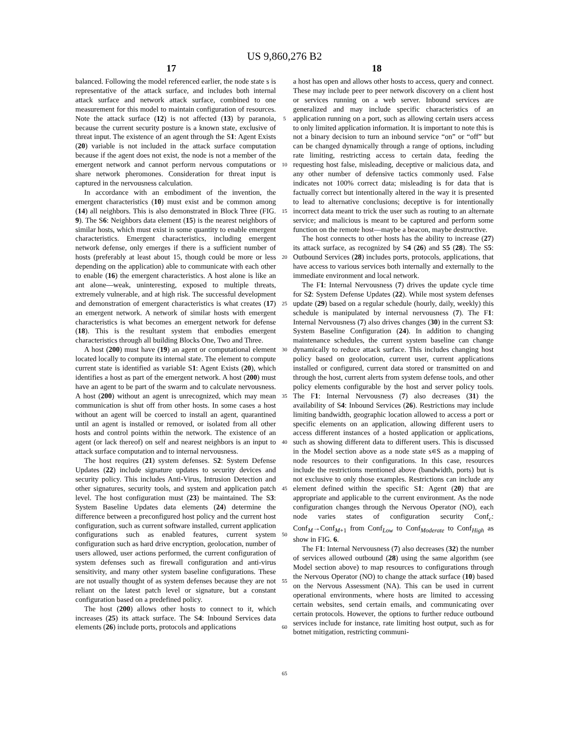US 9,860,276 B2
17 18
balanced. Following the model referenced earlier, the node state s is representative of the attack surface, and includes both internal attack surface and network attack surface, combined to one measurement for this model to maintain configuration of resources. Note the attack surface (12) is not affected (13) by paranoia, because the current security posture is a known state, exclusive of threat input. The existence of an agent through the S1: Agent Exists (20) variable is not included in the attack surface computation because if the agent does not exist, the node is not a member of the emergent network and cannot perform nervous computations or share network pheromones. Consideration for threat input is captured in the nervousness calculation.
In accordance with an embodiment of the invention, the emergent characteristics (10) must exist and be common among (14) all neighbors. This is also demonstrated in Block Three (FIG. 9). The S6: Neighbors data element (15) is the nearest neighbors of similar hosts, which must exist in some quantity to enable emergent characteristics. Emergent characteristics, including emergent network defense, only emerges if there is a sufficient number of hosts (preferably at least about 15, though could be more or less depending on the application) able to communicate with each other to enable (16) the emergent characteristics. A host alone is like an ant alone—weak, uninteresting, exposed to multiple threats, extremely vulnerable, and at high risk. The successful development and demonstration of emergent characteristics is what creates (17) an emergent network. A network of similar hosts with emergent characteristics is what becomes an emergent network for defense (18). This is the resultant system that embodies emergent characteristics through all building Blocks One, Two and Three.
A host (200) must have (19) an agent or computational element located locally to compute its internal state. The element to compute current state is identified as variable S1: Agent Exists (20), which identifies a host as part of the emergent network. A host (200) must have an agent to be part of the swarm and to calculate nervousness. A host (200) without an agent is unrecognized, which may mean communication is shut off from other hosts. In some cases a host without an agent will be coerced to install an agent, quarantined until an agent is installed or removed, or isolated from all other hosts and control points within the network. The existence of an agent (or lack thereof) on self and nearest neighbors is an input to attack surface computation and to internal nervousness.
The host requires (21) system defenses. S2: System Defense Updates (22) include signature updates to security devices and security policy. This includes Anti-Virus, Intrusion Detection and other signatures, security tools, and system and application patch level. The host configuration must (23) be maintained. The S3: System Baseline Updates data elements (24) determine the difference between a preconfigured host policy and the current host configuration, such as current software installed, current application configurations such as enabled features, current system configuration such as hard drive encryption, geolocation, number of users allowed, user actions performed, the current configuration of system defenses such as firewall configuration and anti-virus sensitivity, and many other system baseline configurations. These are not usually thought of as system defenses because they are not reliant on the latest patch level or signature, but a constant configuration based on a predefined policy.
The host (200) allows other hosts to connect to it, which increases (25) its attack surface. The S4: Inbound Services data elements (26) include ports, protocols and applications
5
10
15
20
25
30
35
40
45
50
55
60
65
a host has open and allows other hosts to access, query and connect. These may include peer to peer network discovery on a client host or services running on a web server. Inbound services are generalized and may include specific characteristics of an application running on a port, such as allowing certain users access to only limited application information. It is important to note this is not a binary decision to turn an inbound service “on” or “off” but can be changed dynamically through a range of options, including rate limiting, restricting access to certain data, feeding the requesting host false, misleading, deceptive or malicious data, and any other number of defensive tactics commonly used. False indicates not 100% correct data; misleading is for data that is factually correct but intentionally altered in the way it is presented to lead to alternative conclusions; deceptive is for intentionally incorrect data meant to trick the user such as routing to an alternate service; and malicious is meant to be captured and perform some function on the remote host—maybe a beacon, maybe destructive.
The host connects to other hosts has the ability to increase (27) its attack surface, as recognized by S4 (26) and S5 (28). The S5: Outbound Services (28) includes ports, protocols, applications, that have access to various services both internally and externally to the immediate environment and local network.
The F1: Internal Nervousness (7) drives the update cycle time for S2: System Defense Updates (22). While most system defenses update (29) based on a regular schedule (hourly, daily, weekly) this schedule is manipulated by internal nervousness (7). The F1: Internal Nervousness (7) also drives changes (30) in the current S3: System Baseline Configuration (24). In addition to changing maintenance schedules, the current system baseline can change dynamically to reduce attack surface. This includes changing host policy based on geolocation, current user, current applications installed or configured, current data stored or transmitted on and through the host, current alerts from system defense tools, and other policy elements configurable by the host and server policy tools. The F1: Internal Nervousness (7) also decreases (31) the availability of S4: Inbound Services (26). Restrictions may include limiting bandwidth, geographic location allowed to access a port or specific elements on an application, allowing different users to access different instances of a hosted application or applications, such as showing different data to different users. This is discussed in the Model section above as a node state s∊S as a mapping of node resources to their configurations. In this case, resources include the restrictions mentioned above (bandwidth, ports) but is not exclusive to only those examples. Restrictions can include any element defined within the specific S1: Agent (20) that are appropriate and applicable to the current environment. As the node configuration changes through the Nervous Operator (NO), each node varies states of configuration security Conf<sub>c</sub>: Conf<sub>M</sub>→Conf<sub>M+1</sub> from Conf<sub>Low</sub> to Conf<sub>Moderate</sub> to Conf<sub>High</sub> as show in FIG. 6.
The F1: Internal Nervousness (7) also decreases (32) the number of services allowed outbound (28) using the same algorithm (see Model section above) to map resources to configurations through the Nervous Operator (NO) to change the attack surface (10) based on the Nervous Assessment (NA). This can be used in current operational environments, where hosts are limited to accessing certain websites, send certain emails, and communicating over certain protocols. However, the options to further reduce outbound services include for instance, rate limiting host output, such as for botnet mitigation, restricting communi-